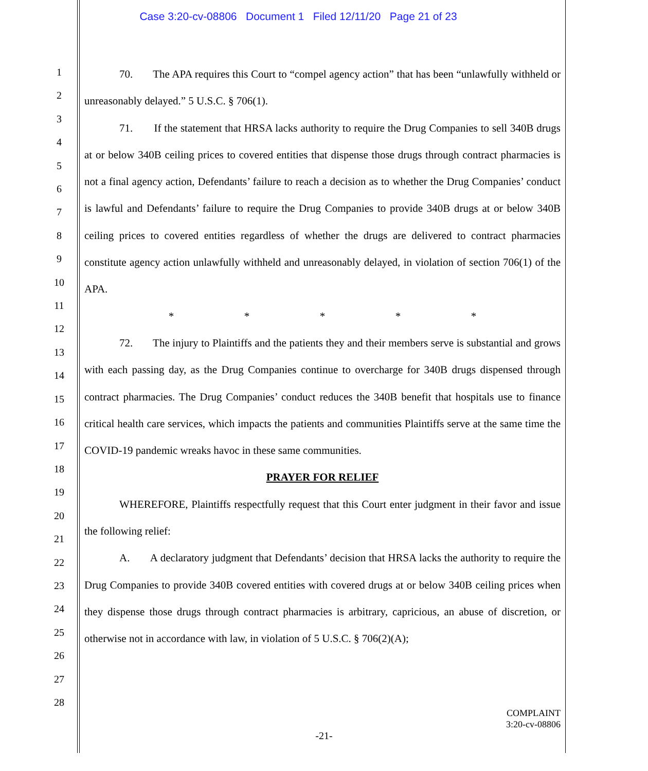Case 3:20-cv-08806 Document 1 Filed 12/11/20 Page 21 of 23
1
2
3
4
5
6
7
8
9
10
11
12
13
14
15
16
17
18
19
20
21
22
23
24
25
26
27
28
70. The APA requires this Court to “compel agency action” that has been “unlawfully withheld or unreasonably delayed.” 5 U.S.C. § 706(1).
71. If the statement that HRSA lacks authority to require the Drug Companies to sell 340B drugs at or below 340B ceiling prices to covered entities that dispense those drugs through contract pharmacies is not a final agency action, Defendants’ failure to reach a decision as to whether the Drug Companies’ conduct is lawful and Defendants’ failure to require the Drug Companies to provide 340B drugs at or below 340B ceiling prices to covered entities regardless of whether the drugs are delivered to contract pharmacies constitute agency action unlawfully withheld and unreasonably delayed, in violation of section 706(1) of the APA.
* * * * *
72. The injury to Plaintiffs and the patients they and their members serve is substantial and grows with each passing day, as the Drug Companies continue to overcharge for 340B drugs dispensed through contract pharmacies. The Drug Companies’ conduct reduces the 340B benefit that hospitals use to finance critical health care services, which impacts the patients and communities Plaintiffs serve at the same time the COVID-19 pandemic wreaks havoc in these same communities.
PRAYER FOR RELIEF
WHEREFORE, Plaintiffs respectfully request that this Court enter judgment in their favor and issue the following relief:
A. A declaratory judgment that Defendants’ decision that HRSA lacks the authority to require the Drug Companies to provide 340B covered entities with covered drugs at or below 340B ceiling prices when they dispense those drugs through contract pharmacies is arbitrary, capricious, an abuse of discretion, or otherwise not in accordance with law, in violation of 5 U.S.C. § 706(2)(A);
COMPLAINT
3:20-cv-08806
-21-